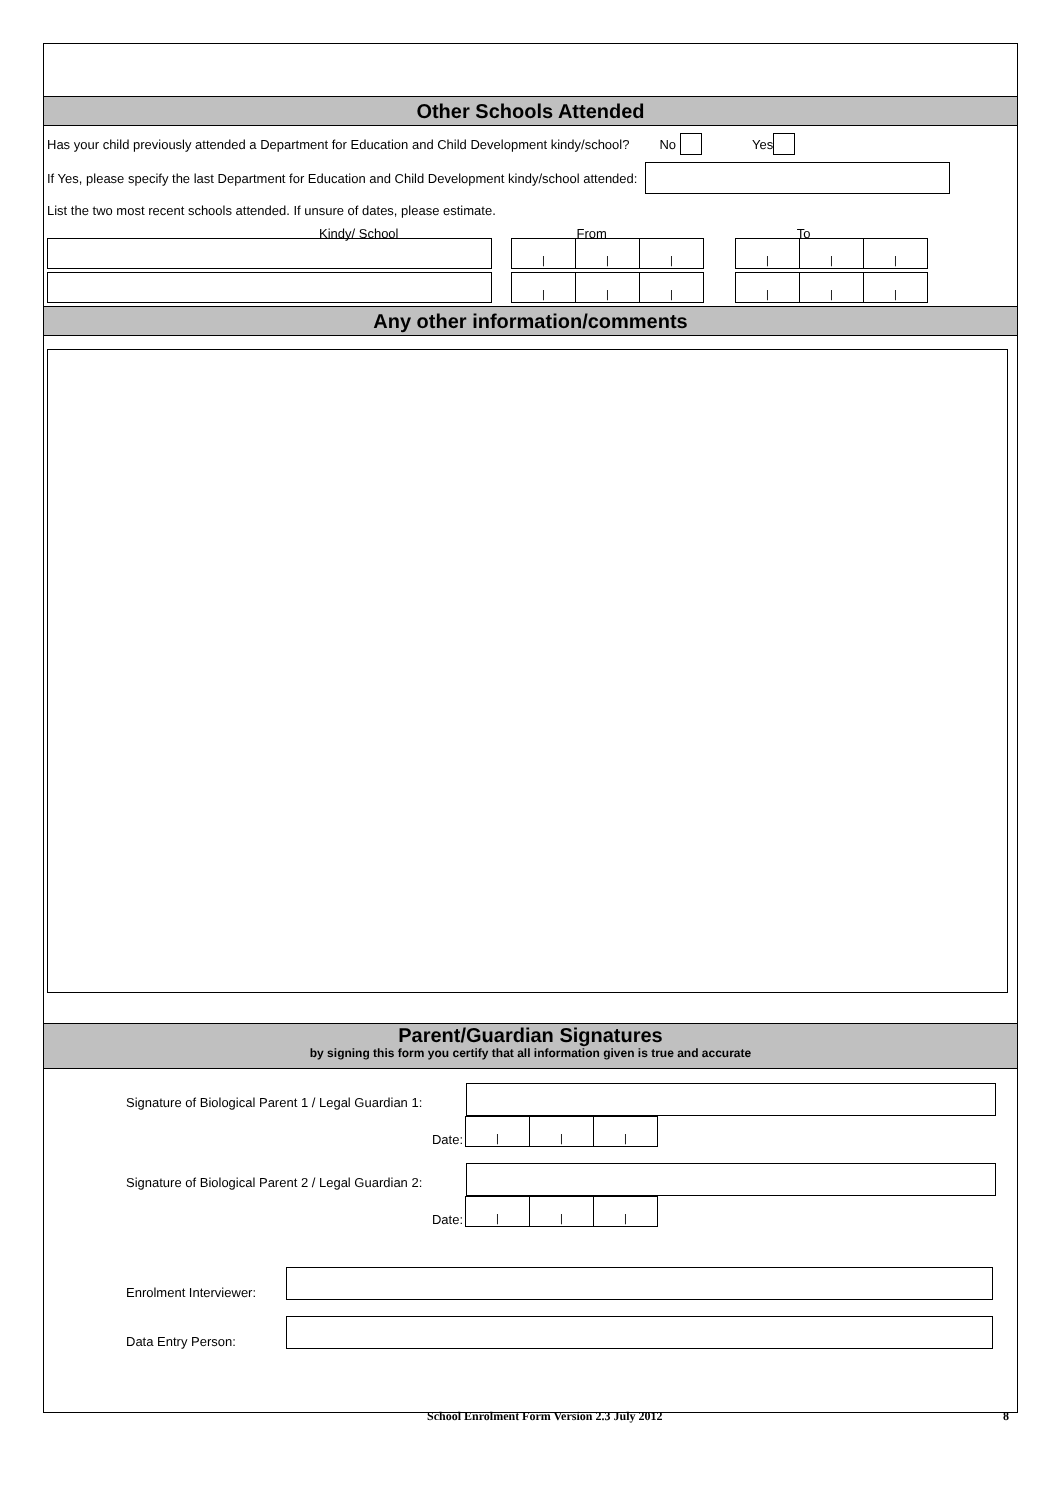Other Schools Attended
Has your child previously attended a Department for Education and Child Development kindy/school? No Yes
If Yes, please specify the last Department for Education and Child Development kindy/school attended:
List the two most recent schools attended. If unsure of dates, please estimate.
Kindy/ School From To
|
|
|
|
|
|
|
|
|
|
|
|
Any other information/comments
Parent/Guardian Signatures
by signing this form you certify that all information given is true and accurate
Signature of Biological Parent 1 / Legal Guardian 1:
Date:
|
|
|
Signature of Biological Parent 2 / Legal Guardian 2:
Date:
|
|
|
Enrolment Interviewer:
Data Entry Person:
School Enrolment Form Version 2.3 July 2012 8